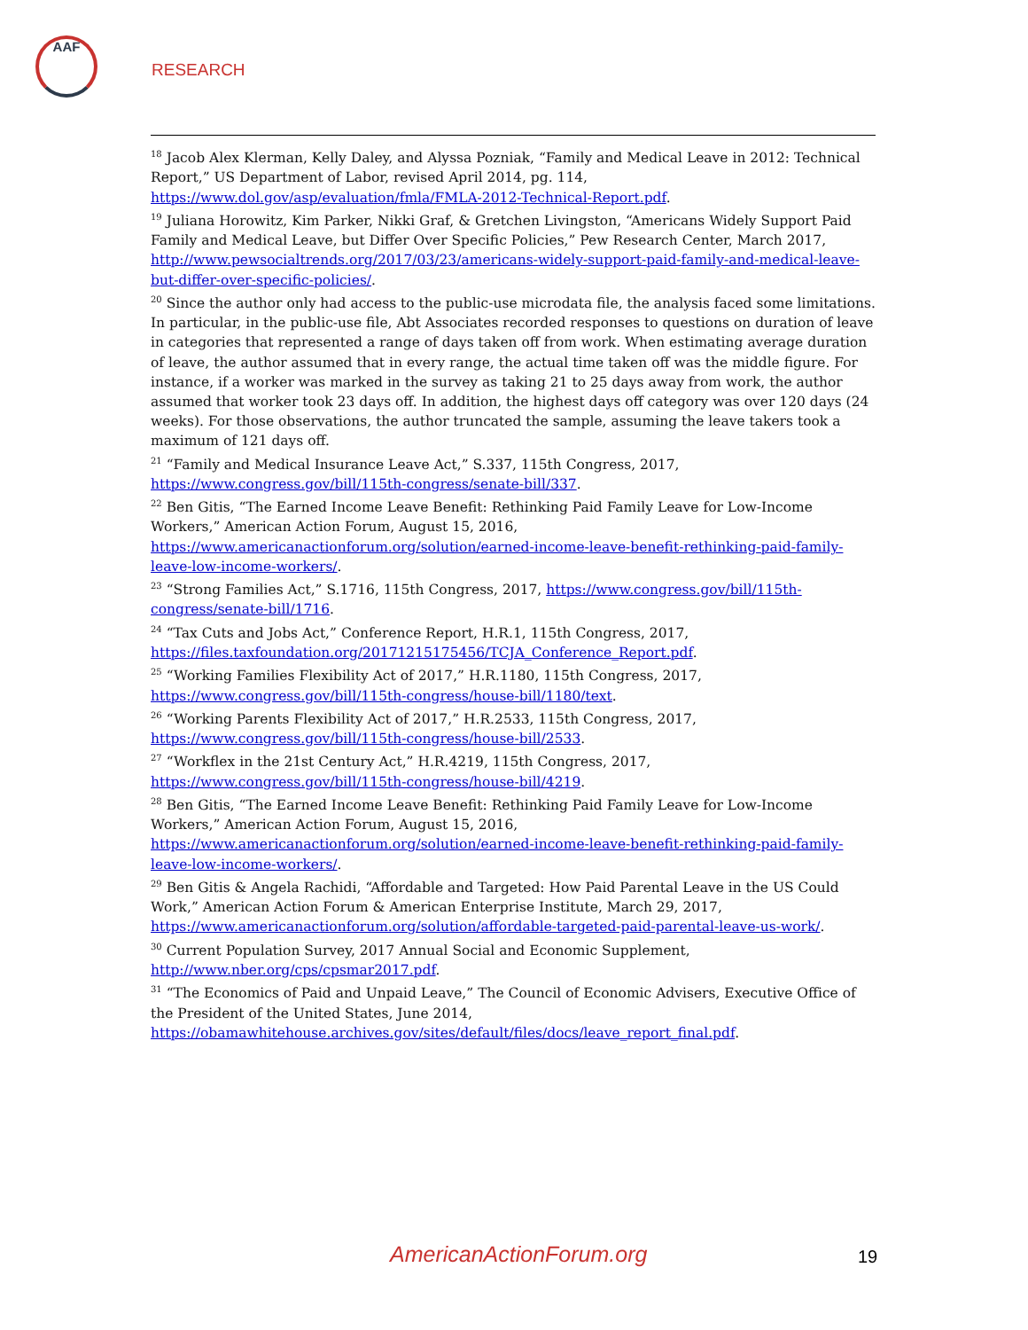AAF
RESEARCH
<sup>18</sup> Jacob Alex Klerman, Kelly Daley, and Alyssa Pozniak, “Family and Medical Leave in 2012: Technical Report,” US Department of Labor, revised April 2014, pg. 114, https://www.dol.gov/asp/evaluation/fmla/FMLA-2012-Technical-Report.pdf.
<sup>19</sup> Juliana Horowitz, Kim Parker, Nikki Graf, & Gretchen Livingston, “Americans Widely Support Paid Family and Medical Leave, but Differ Over Specific Policies,” Pew Research Center, March 2017, http://www.pewsocialtrends.org/2017/03/23/americans-widely-support-paid-family-and-medical-leave-but-differ-over-specific-policies/.
<sup>20</sup> Since the author only had access to the public-use microdata file, the analysis faced some limitations. In particular, in the public-use file, Abt Associates recorded responses to questions on duration of leave in categories that represented a range of days taken off from work. When estimating average duration of leave, the author assumed that in every range, the actual time taken off was the middle figure. For instance, if a worker was marked in the survey as taking 21 to 25 days away from work, the author assumed that worker took 23 days off. In addition, the highest days off category was over 120 days (24 weeks). For those observations, the author truncated the sample, assuming the leave takers took a maximum of 121 days off.
<sup>21</sup> “Family and Medical Insurance Leave Act,” S.337, 115th Congress, 2017, https://www.congress.gov/bill/115th-congress/senate-bill/337.
<sup>22</sup> Ben Gitis, “The Earned Income Leave Benefit: Rethinking Paid Family Leave for Low-Income Workers,” American Action Forum, August 15, 2016, https://www.americanactionforum.org/solution/earned-income-leave-benefit-rethinking-paid-family-leave-low-income-workers/.
<sup>23</sup> “Strong Families Act,” S.1716, 115th Congress, 2017, https://www.congress.gov/bill/115th-congress/senate-bill/1716.
<sup>24</sup> “Tax Cuts and Jobs Act,” Conference Report, H.R.1, 115th Congress, 2017, https://files.taxfoundation.org/20171215175456/TCJA_Conference_Report.pdf.
<sup>25</sup> “Working Families Flexibility Act of 2017,” H.R.1180, 115th Congress, 2017, https://www.congress.gov/bill/115th-congress/house-bill/1180/text.
<sup>26</sup> “Working Parents Flexibility Act of 2017,” H.R.2533, 115th Congress, 2017, https://www.congress.gov/bill/115th-congress/house-bill/2533.
<sup>27</sup> “Workflex in the 21st Century Act,” H.R.4219, 115th Congress, 2017, https://www.congress.gov/bill/115th-congress/house-bill/4219.
<sup>28</sup> Ben Gitis, “The Earned Income Leave Benefit: Rethinking Paid Family Leave for Low-Income Workers,” American Action Forum, August 15, 2016, https://www.americanactionforum.org/solution/earned-income-leave-benefit-rethinking-paid-family-leave-low-income-workers/.
<sup>29</sup> Ben Gitis & Angela Rachidi, “Affordable and Targeted: How Paid Parental Leave in the US Could Work,” American Action Forum & American Enterprise Institute, March 29, 2017, https://www.americanactionforum.org/solution/affordable-targeted-paid-parental-leave-us-work/.
<sup>30</sup> Current Population Survey, 2017 Annual Social and Economic Supplement, http://www.nber.org/cps/cpsmar2017.pdf.
<sup>31</sup> “The Economics of Paid and Unpaid Leave,” The Council of Economic Advisers, Executive Office of the President of the United States, June 2014, https://obamawhitehouse.archives.gov/sites/default/files/docs/leave_report_final.pdf.
AmericanActionForum.org 19